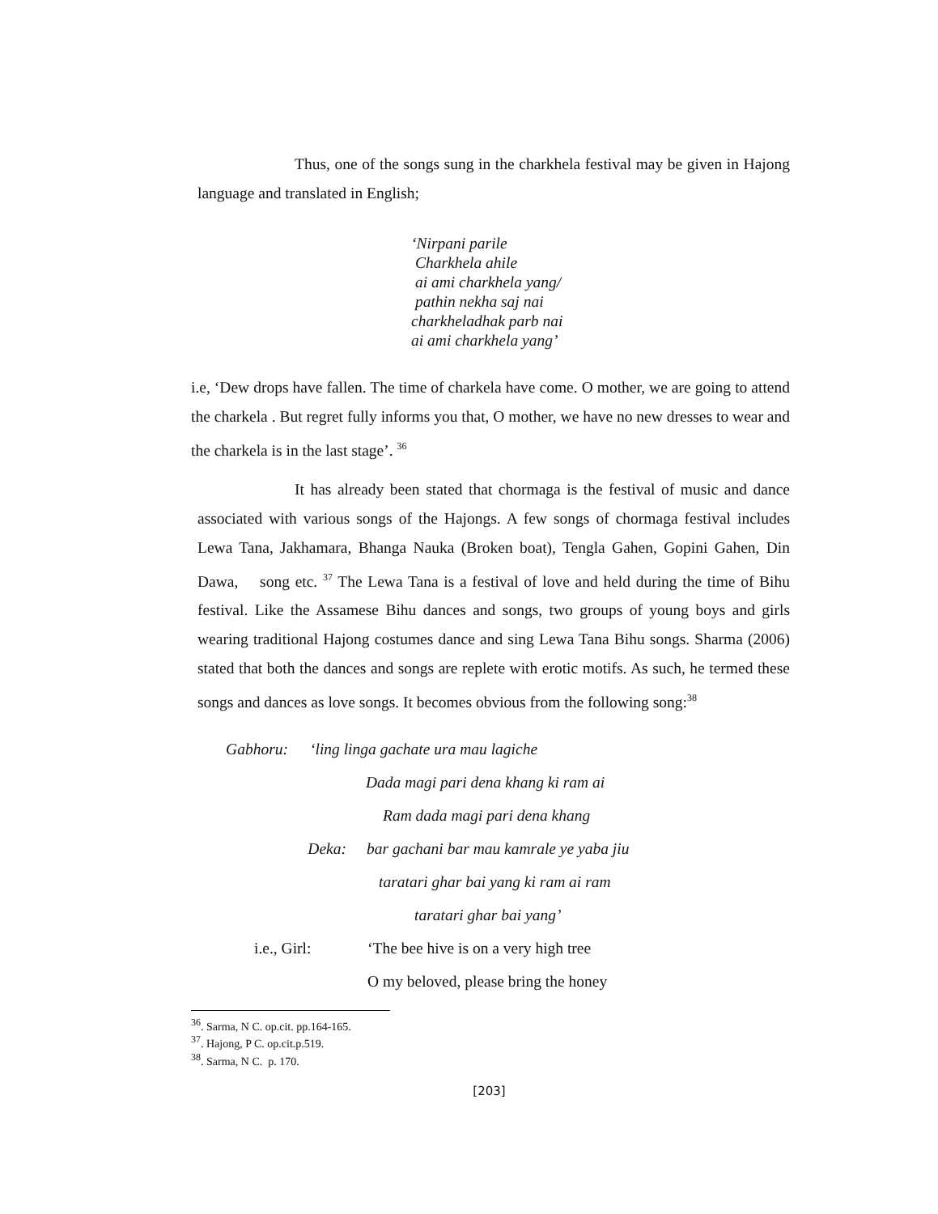Thus, one of the songs sung in the charkhela festival may be given in Hajong language and translated in English;
‘Nirpani parile
Charkhela ahile
ai ami charkhela yang/
pathin nekha saj nai
charkheladhak parb nai
ai ami charkhela yang’
i.e, ‘Dew drops have fallen. The time of charkela have come. O mother, we are going to attend the charkela . But regret fully informs you that, O mother, we have no new dresses to wear and the charkela is in the last stage’. <sup>36</sup>
It has already been stated that chormaga is the festival of music and dance associated with various songs of the Hajongs. A few songs of chormaga festival includes Lewa Tana, Jakhamara, Bhanga Nauka (Broken boat), Tengla Gahen, Gopini Gahen, Din Dawa, song etc. <sup>37</sup> The Lewa Tana is a festival of love and held during the time of Bihu festival. Like the Assamese Bihu dances and songs, two groups of young boys and girls wearing traditional Hajong costumes dance and sing Lewa Tana Bihu songs. Sharma (2006) stated that both the dances and songs are replete with erotic motifs. As such, he termed these songs and dances as love songs. It becomes obvious from the following song:<sup>38</sup>
Gabhoru: ‘ling linga gachate ura mau lagiche
Dada magi pari dena khang ki ram ai
Ram dada magi pari dena khang
Deka: bar gachani bar mau kamrale ye yaba jiu
taratari ghar bai yang ki ram ai ram
taratari ghar bai yang’
i.e., Girl: ‘The bee hive is on a very high tree
O my beloved, please bring the honey
<sup>36</sup>. Sarma, N C. op.cit. pp.164-165.
<sup>37</sup>. Hajong, P C. op.cit.p.519.
<sup>38</sup>. Sarma, N C. p. 170.
[203]